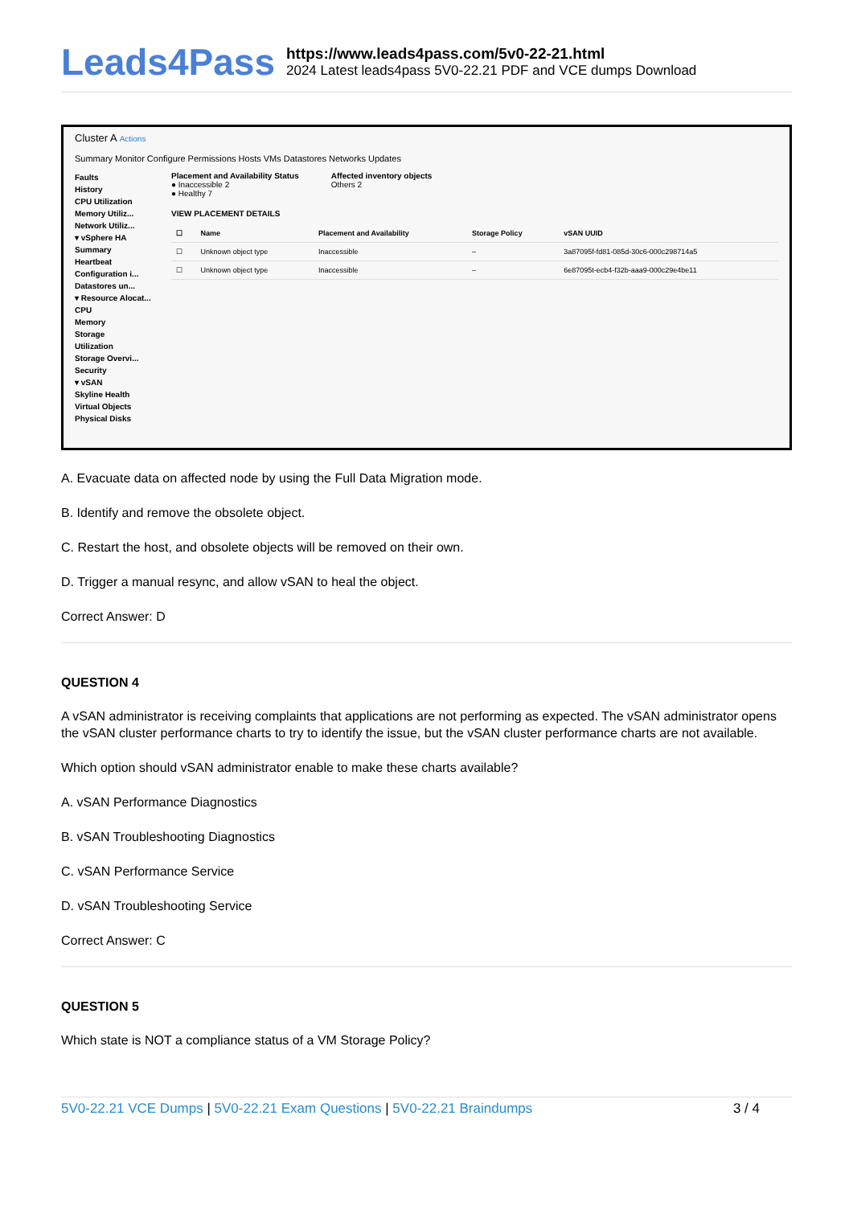Leads4Pass
https://www.leads4pass.com/5v0-22-21.html
2024 Latest leads4pass 5V0-22.21 PDF and VCE dumps Download
Cluster A Actions
Summary Monitor Configure Permissions Hosts VMs Datastores Networks Updates
Faults
History
CPU Utilization
Memory Utiliz...
Network Utiliz...
▾ vSphere HA
Summary
Heartbeat
Configuration i...
Datastores un...
▾ Resource Alocat...
CPU
Memory
Storage
Utilization
Storage Overvi...
Security
▾ vSAN
Skyline Health
Virtual Objects
Physical Disks
Placement and Availability Status
● Inaccessible 2
● Healthy 7
Affected inventory objects
Others 2
VIEW PLACEMENT DETAILS
| ☐ | Name | Placement and Availability | Storage Policy | vSAN UUID |
| --- | --- | --- | --- | --- |
| ☐ | Unknown object type | Inaccessible | – | 3a87095f-fd81-085d-30c6-000c298714a5 |
| ☐ | Unknown object type | Inaccessible | – | 6e87095t-ecb4-f32b-aaa9-000c29e4be11 |
A. Evacuate data on affected node by using the Full Data Migration mode.
B. Identify and remove the obsolete object.
C. Restart the host, and obsolete objects will be removed on their own.
D. Trigger a manual resync, and allow vSAN to heal the object.
Correct Answer: D
QUESTION 4
A vSAN administrator is receiving complaints that applications are not performing as expected. The vSAN administrator opens the vSAN cluster performance charts to try to identify the issue, but the vSAN cluster performance charts are not available.
Which option should vSAN administrator enable to make these charts available?
A. vSAN Performance Diagnostics
B. vSAN Troubleshooting Diagnostics
C. vSAN Performance Service
D. vSAN Troubleshooting Service
Correct Answer: C
QUESTION 5
Which state is NOT a compliance status of a VM Storage Policy?
5V0-22.21 VCE Dumps | 5V0-22.21 Exam Questions | 5V0-22.21 Braindumps
3 / 4